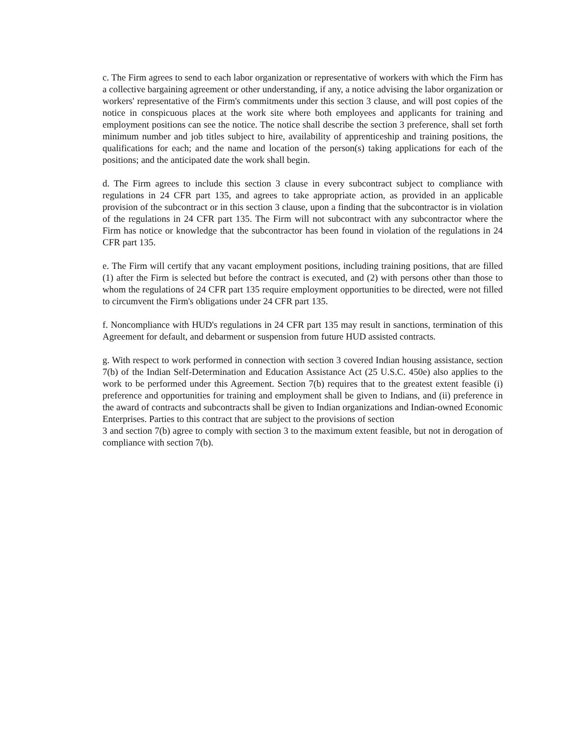c. The Firm agrees to send to each labor organization or representative of workers with which the Firm has a collective bargaining agreement or other understanding, if any, a notice advising the labor organization or workers' representative of the Firm's commitments under this section 3 clause, and will post copies of the notice in conspicuous places at the work site where both employees and applicants for training and employment positions can see the notice. The notice shall describe the section 3 preference, shall set forth minimum number and job titles subject to hire, availability of apprenticeship and training positions, the qualifications for each; and the name and location of the person(s) taking applications for each of the positions; and the anticipated date the work shall begin.
d. The Firm agrees to include this section 3 clause in every subcontract subject to compliance with regulations in 24 CFR part 135, and agrees to take appropriate action, as provided in an applicable provision of the subcontract or in this section 3 clause, upon a finding that the subcontractor is in violation of the regulations in 24 CFR part 135. The Firm will not subcontract with any subcontractor where the Firm has notice or knowledge that the subcontractor has been found in violation of the regulations in 24 CFR part 135.
e. The Firm will certify that any vacant employment positions, including training positions, that are filled (1) after the Firm is selected but before the contract is executed, and (2) with persons other than those to whom the regulations of 24 CFR part 135 require employment opportunities to be directed, were not filled to circumvent the Firm's obligations under 24 CFR part 135.
f. Noncompliance with HUD's regulations in 24 CFR part 135 may result in sanctions, termination of this Agreement for default, and debarment or suspension from future HUD assisted contracts.
g. With respect to work performed in connection with section 3 covered Indian housing assistance, section 7(b) of the Indian Self-Determination and Education Assistance Act (25 U.S.C. 450e) also applies to the work to be performed under this Agreement. Section 7(b) requires that to the greatest extent feasible (i) preference and opportunities for training and employment shall be given to Indians, and (ii) preference in the award of contracts and subcontracts shall be given to Indian organizations and Indian-owned Economic Enterprises. Parties to this contract that are subject to the provisions of section
3 and section 7(b) agree to comply with section 3 to the maximum extent feasible, but not in derogation of compliance with section 7(b).